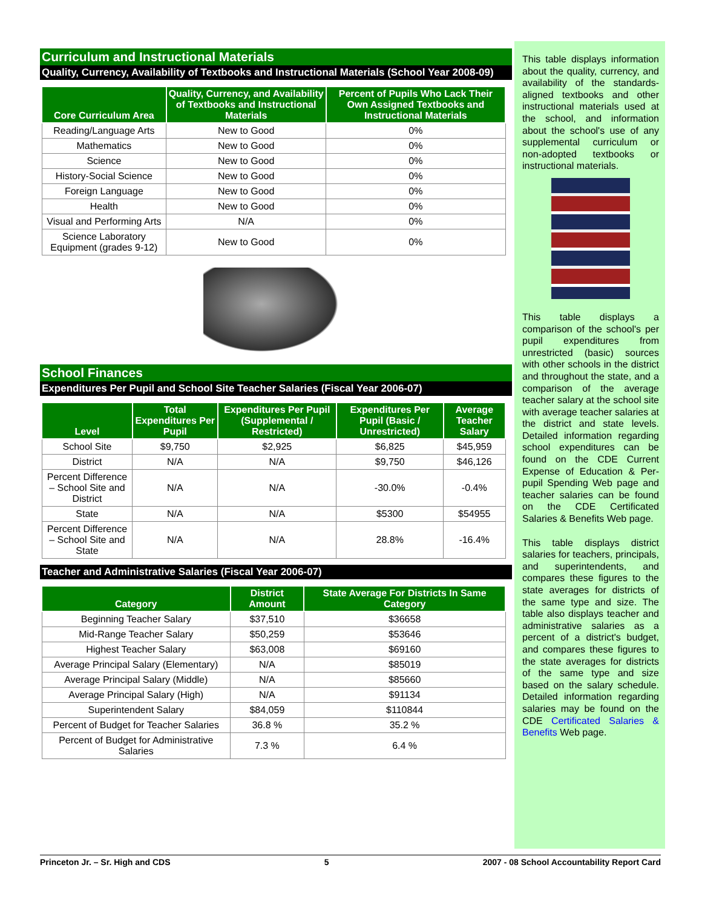Curriculum and Instructional Materials
Quality, Currency, Availability of Textbooks and Instructional Materials (School Year 2008-09)
| Core Curriculum Area | Quality, Currency, and Availability of Textbooks and Instructional Materials | Percent of Pupils Who Lack Their Own Assigned Textbooks and Instructional Materials |
| --- | --- | --- |
| Reading/Language Arts | New to Good | 0% |
| Mathematics | New to Good | 0% |
| Science | New to Good | 0% |
| History-Social Science | New to Good | 0% |
| Foreign Language | New to Good | 0% |
| Health | New to Good | 0% |
| Visual and Performing Arts | N/A | 0% |
| Science Laboratory Equipment (grades 9-12) | New to Good | 0% |
School Finances
Expenditures Per Pupil and School Site Teacher Salaries (Fiscal Year 2006-07)
| Level | Total Expenditures Per Pupil | Expenditures Per Pupil (Supplemental / Restricted) | Expenditures Per Pupil (Basic / Unrestricted) | Average Teacher Salary |
| --- | --- | --- | --- | --- |
| School Site | $9,750 | $2,925 | $6,825 | $45,959 |
| District | N/A | N/A | $9,750 | $46,126 |
| Percent Difference – School Site and District | N/A | N/A | -30.0% | -0.4% |
| State | N/A | N/A | $5300 | $54955 |
| Percent Difference – School Site and State | N/A | N/A | 28.8% | -16.4% |
Teacher and Administrative Salaries (Fiscal Year 2006-07)
| Category | District Amount | State Average For Districts In Same Category |
| --- | --- | --- |
| Beginning Teacher Salary | $37,510 | $36658 |
| Mid-Range Teacher Salary | $50,259 | $53646 |
| Highest Teacher Salary | $63,008 | $69160 |
| Average Principal Salary (Elementary) | N/A | $85019 |
| Average Principal Salary (Middle) | N/A | $85660 |
| Average Principal Salary (High) | N/A | $91134 |
| Superintendent Salary | $84,059 | $110844 |
| Percent of Budget for Teacher Salaries | 36.8 % | 35.2 % |
| Percent of Budget for Administrative Salaries | 7.3 % | 6.4 % |
This table displays information about the quality, currency, and availability of the standards-aligned textbooks and other instructional materials used at the school, and information about the school's use of any supplemental curriculum or non-adopted textbooks or instructional materials.
This table displays a comparison of the school's per pupil expenditures from unrestricted (basic) sources with other schools in the district and throughout the state, and a comparison of the average teacher salary at the school site with average teacher salaries at the district and state levels. Detailed information regarding school expenditures can be found on the CDE Current Expense of Education & Per-pupil Spending Web page and teacher salaries can be found on the CDE Certificated Salaries & Benefits Web page.
This table displays district salaries for teachers, principals, and superintendents, and compares these figures to the state averages for districts of the same type and size. The table also displays teacher and administrative salaries as a percent of a district's budget, and compares these figures to the state averages for districts of the same type and size based on the salary schedule. Detailed information regarding salaries may be found on the CDE Certificated Salaries & Benefits Web page.
Princeton Jr. – Sr. High and CDS 5 2007 - 08 School Accountability Report Card